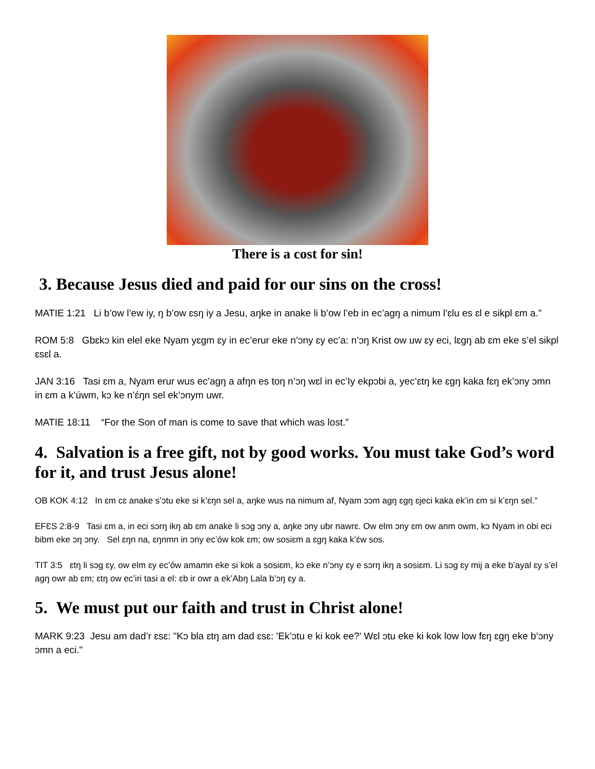There is a cost for sin!
3. Because Jesus died and paid for our sins on the cross!
MATIE 1:21 Li b’ow l’ew iy, ŋ b’ow ɛsŋ iy a Jesu, aŋke in anake li b’ow l’eb in ec’agŋ a nimum l’ɛlu es ɛl e sikpl ɛm a."
ROM 5:8 Gbɛkɔ kin elel eke Nyam yɛgm ɛy in ec’erur eke n’ɔny ɛy ec’a: n’ɔŋ Krist ow uw ɛy eci, lɛgŋ ab ɛm eke s’el sikpl ɛsɛl a.
JAN 3:16 Tasi ɛm a, Nyam erur wus ec’agŋ a afŋn es toŋ n’ɔŋ wɛl in ec’Iy ekpɔbi a, yec’ɛtŋ ke ɛgŋ kaka fɛŋ ek’ɔny ɔmn in ɛm a k’úwm, kɔ ke n’ɛ́ŋn sel ek’ɔnym uwr.
MATIE 18:11 “For the Son of man is come to save that which was lost.”
4. Salvation is a free gift, not by good works. You must take God’s word for it, and trust Jesus alone!
OB KOK 4:12 In ɛm cɛ anake s’ɔtu eke si k’ɛŋn sel a, aŋke wus na nimum af, Nyam ɔɔm agŋ ɛgŋ ɛjeci kaka ek’in ɛm si k’ɛŋn sel."
EFƐS 2:8-9 Tasi ɛm a, in eci sɔrŋ ikŋ ab ɛm anake li sɔg ɔny a, aŋke ɔny ubr nawrɛ. Ow elm ɔny ɛm ow anm owm, kɔ Nyam in obi eci bibm eke ɔŋ ɔny. Sel ɛŋn na, ɛŋnmn in ɔny ec’ów kok ɛm; ow sosiɛm a ɛgŋ kaka k’ɛ́w sos.
TIT 3:5 ɛtŋ li sɔg ɛy, ow elm ɛy ec’ów amamn eke si kok a sosiɛm, kɔ eke n’ɔny ɛy e sɔrŋ ikŋ a sosiɛm. Li sɔg ɛy mij a eke b’ayal ɛy s’el agŋ owr ab ɛm; ɛtŋ ow ec’iri tasi a el: ɛb ir owr a ek’Abŋ Lala b’ɔŋ ɛy a.
5. We must put our faith and trust in Christ alone!
MARK 9:23 Jesu am dad’r ɛsɛ: "Kɔ bla ɛtŋ am dad ɛsɛ: 'Ek’ɔtu e ki kok ee?' Wɛl ɔtu eke ki kok low low fɛŋ ɛgŋ eke b’ɔny ɔmn a eci."